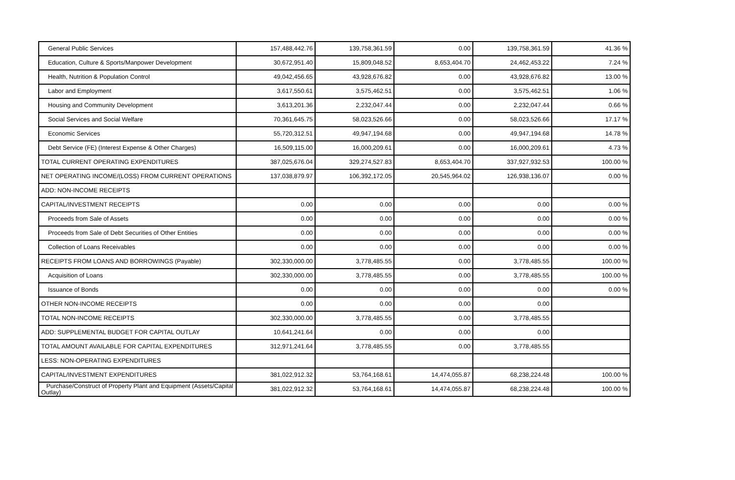| General Public Services | 157,488,442.76 | 139,758,361.59 | 0.00 | 139,758,361.59 | 41.36 % |
| Education, Culture & Sports/Manpower Development | 30,672,951.40 | 15,809,048.52 | 8,653,404.70 | 24,462,453.22 | 7.24 % |
| Health, Nutrition & Population Control | 49,042,456.65 | 43,928,676.82 | 0.00 | 43,928,676.82 | 13.00 % |
| Labor and Employment | 3,617,550.61 | 3,575,462.51 | 0.00 | 3,575,462.51 | 1.06 % |
| Housing and Community Development | 3,613,201.36 | 2,232,047.44 | 0.00 | 2,232,047.44 | 0.66 % |
| Social Services and Social Welfare | 70,361,645.75 | 58,023,526.66 | 0.00 | 58,023,526.66 | 17.17 % |
| Economic Services | 55,720,312.51 | 49,947,194.68 | 0.00 | 49,947,194.68 | 14.78 % |
| Debt Service (FE) (Interest Expense & Other Charges) | 16,509,115.00 | 16,000,209.61 | 0.00 | 16,000,209.61 | 4.73 % |
| TOTAL CURRENT OPERATING EXPENDITURES | 387,025,676.04 | 329,274,527.83 | 8,653,404.70 | 337,927,932.53 | 100.00 % |
| NET OPERATING INCOME/(LOSS) FROM CURRENT OPERATIONS | 137,038,879.97 | 106,392,172.05 | 20,545,964.02 | 126,938,136.07 | 0.00 % |
| ADD: NON-INCOME RECEIPTS | | | | | |
| CAPITAL/INVESTMENT RECEIPTS | 0.00 | 0.00 | 0.00 | 0.00 | 0.00 % |
| Proceeds from Sale of Assets | 0.00 | 0.00 | 0.00 | 0.00 | 0.00 % |
| Proceeds from Sale of Debt Securities of Other Entities | 0.00 | 0.00 | 0.00 | 0.00 | 0.00 % |
| Collection of Loans Receivables | 0.00 | 0.00 | 0.00 | 0.00 | 0.00 % |
| RECEIPTS FROM LOANS AND BORROWINGS (Payable) | 302,330,000.00 | 3,778,485.55 | 0.00 | 3,778,485.55 | 100.00 % |
| Acquisition of Loans | 302,330,000.00 | 3,778,485.55 | 0.00 | 3,778,485.55 | 100.00 % |
| Issuance of Bonds | 0.00 | 0.00 | 0.00 | 0.00 | 0.00 % |
| OTHER NON-INCOME RECEIPTS | 0.00 | 0.00 | 0.00 | 0.00 | |
| TOTAL NON-INCOME RECEIPTS | 302,330,000.00 | 3,778,485.55 | 0.00 | 3,778,485.55 | |
| ADD: SUPPLEMENTAL BUDGET FOR CAPITAL OUTLAY | 10,641,241.64 | 0.00 | 0.00 | 0.00 | |
| TOTAL AMOUNT AVAILABLE FOR CAPITAL EXPENDITURES | 312,971,241.64 | 3,778,485.55 | 0.00 | 3,778,485.55 | |
| LESS: NON-OPERATING EXPENDITURES | | | | | |
| CAPITAL/INVESTMENT EXPENDITURES | 381,022,912.32 | 53,764,168.61 | 14,474,055.87 | 68,238,224.48 | 100.00 % |
| Purchase/Construct of Property Plant and Equipment (Assets/Capital Outlay) | 381,022,912.32 | 53,764,168.61 | 14,474,055.87 | 68,238,224.48 | 100.00 % |